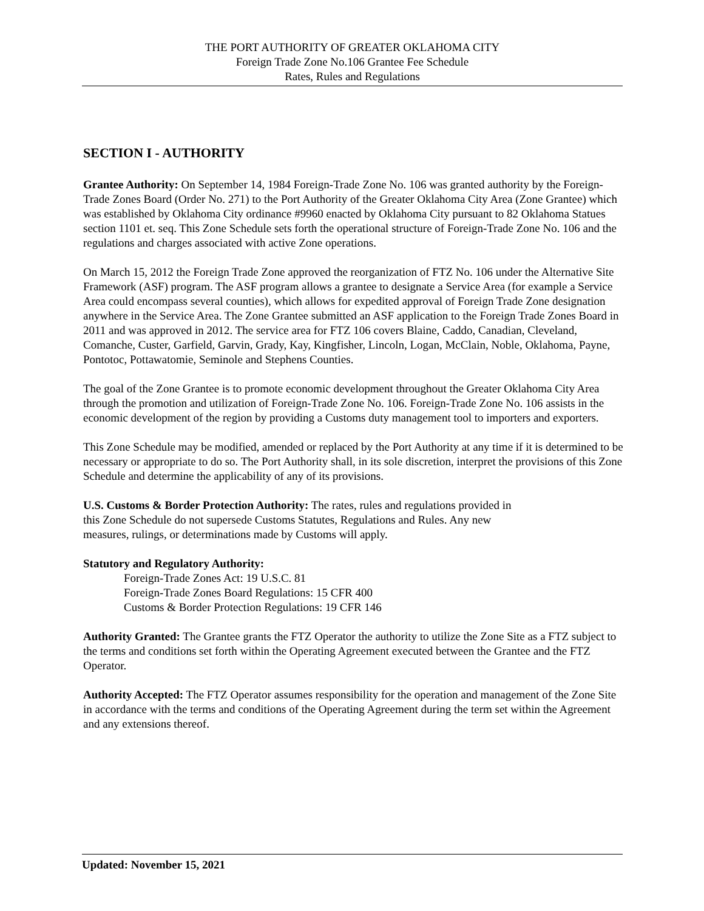THE PORT AUTHORITY OF GREATER OKLAHOMA CITY
Foreign Trade Zone No.106 Grantee Fee Schedule
Rates, Rules and Regulations
SECTION I - AUTHORITY
Grantee Authority: On September 14, 1984 Foreign-Trade Zone No. 106 was granted authority by the Foreign-Trade Zones Board (Order No. 271) to the Port Authority of the Greater Oklahoma City Area (Zone Grantee) which was established by Oklahoma City ordinance #9960 enacted by Oklahoma City pursuant to 82 Oklahoma Statues section 1101 et. seq. This Zone Schedule sets forth the operational structure of Foreign-Trade Zone No. 106 and the regulations and charges associated with active Zone operations.
On March 15, 2012 the Foreign Trade Zone approved the reorganization of FTZ No. 106 under the Alternative Site Framework (ASF) program. The ASF program allows a grantee to designate a Service Area (for example a Service Area could encompass several counties), which allows for expedited approval of Foreign Trade Zone designation anywhere in the Service Area. The Zone Grantee submitted an ASF application to the Foreign Trade Zones Board in 2011 and was approved in 2012. The service area for FTZ 106 covers Blaine, Caddo, Canadian, Cleveland, Comanche, Custer, Garfield, Garvin, Grady, Kay, Kingfisher, Lincoln, Logan, McClain, Noble, Oklahoma, Payne, Pontotoc, Pottawatomie, Seminole and Stephens Counties.
The goal of the Zone Grantee is to promote economic development throughout the Greater Oklahoma City Area through the promotion and utilization of Foreign-Trade Zone No. 106. Foreign-Trade Zone No. 106 assists in the economic development of the region by providing a Customs duty management tool to importers and exporters.
This Zone Schedule may be modified, amended or replaced by the Port Authority at any time if it is determined to be necessary or appropriate to do so. The Port Authority shall, in its sole discretion, interpret the provisions of this Zone Schedule and determine the applicability of any of its provisions.
U.S. Customs & Border Protection Authority: The rates, rules and regulations provided in
this Zone Schedule do not supersede Customs Statutes, Regulations and Rules. Any new
measures, rulings, or determinations made by Customs will apply.
Statutory and Regulatory Authority:
Foreign-Trade Zones Act: 19 U.S.C. 81
Foreign-Trade Zones Board Regulations: 15 CFR 400
Customs & Border Protection Regulations: 19 CFR 146
Authority Granted: The Grantee grants the FTZ Operator the authority to utilize the Zone Site as a FTZ subject to the terms and conditions set forth within the Operating Agreement executed between the Grantee and the FTZ Operator.
Authority Accepted: The FTZ Operator assumes responsibility for the operation and management of the Zone Site in accordance with the terms and conditions of the Operating Agreement during the term set within the Agreement and any extensions thereof.
Updated: November 15, 2021